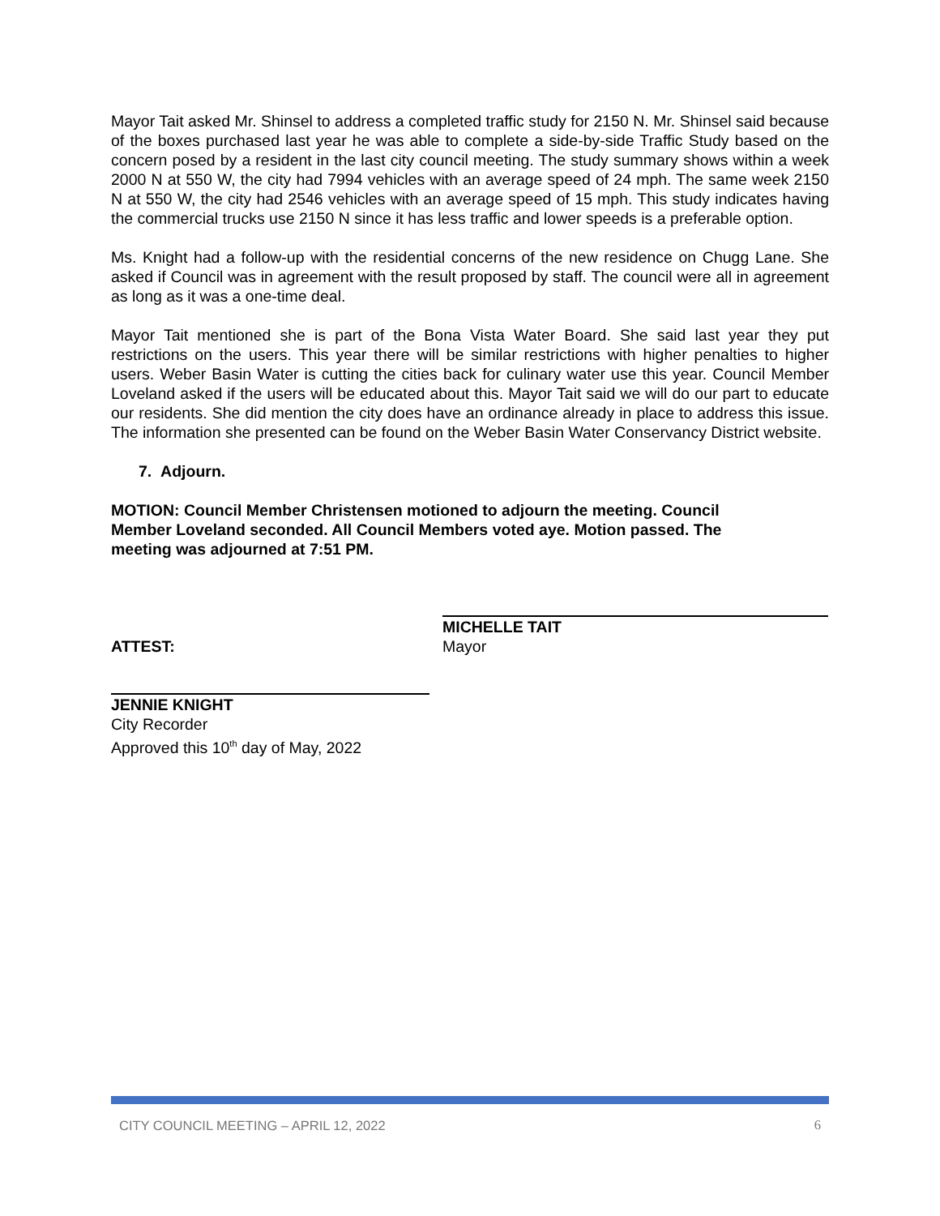Mayor Tait asked Mr. Shinsel to address a completed traffic study for 2150 N. Mr. Shinsel said because of the boxes purchased last year he was able to complete a side-by-side Traffic Study based on the concern posed by a resident in the last city council meeting. The study summary shows within a week 2000 N at 550 W, the city had 7994 vehicles with an average speed of 24 mph. The same week 2150 N at 550 W, the city had 2546 vehicles with an average speed of 15 mph. This study indicates having the commercial trucks use 2150 N since it has less traffic and lower speeds is a preferable option.
Ms. Knight had a follow-up with the residential concerns of the new residence on Chugg Lane. She asked if Council was in agreement with the result proposed by staff. The council were all in agreement as long as it was a one-time deal.
Mayor Tait mentioned she is part of the Bona Vista Water Board. She said last year they put restrictions on the users. This year there will be similar restrictions with higher penalties to higher users. Weber Basin Water is cutting the cities back for culinary water use this year. Council Member Loveland asked if the users will be educated about this. Mayor Tait said we will do our part to educate our residents. She did mention the city does have an ordinance already in place to address this issue. The information she presented can be found on the Weber Basin Water Conservancy District website.
7. Adjourn.
MOTION: Council Member Christensen motioned to adjourn the meeting. Council Member Loveland seconded. All Council Members voted aye. Motion passed. The meeting was adjourned at 7:51 PM.
ATTEST:
MICHELLE TAIT
Mayor
JENNIE KNIGHT
City Recorder
Approved this 10<sup>th</sup> day of May, 2022
CITY COUNCIL MEETING – APRIL 12, 2022 6